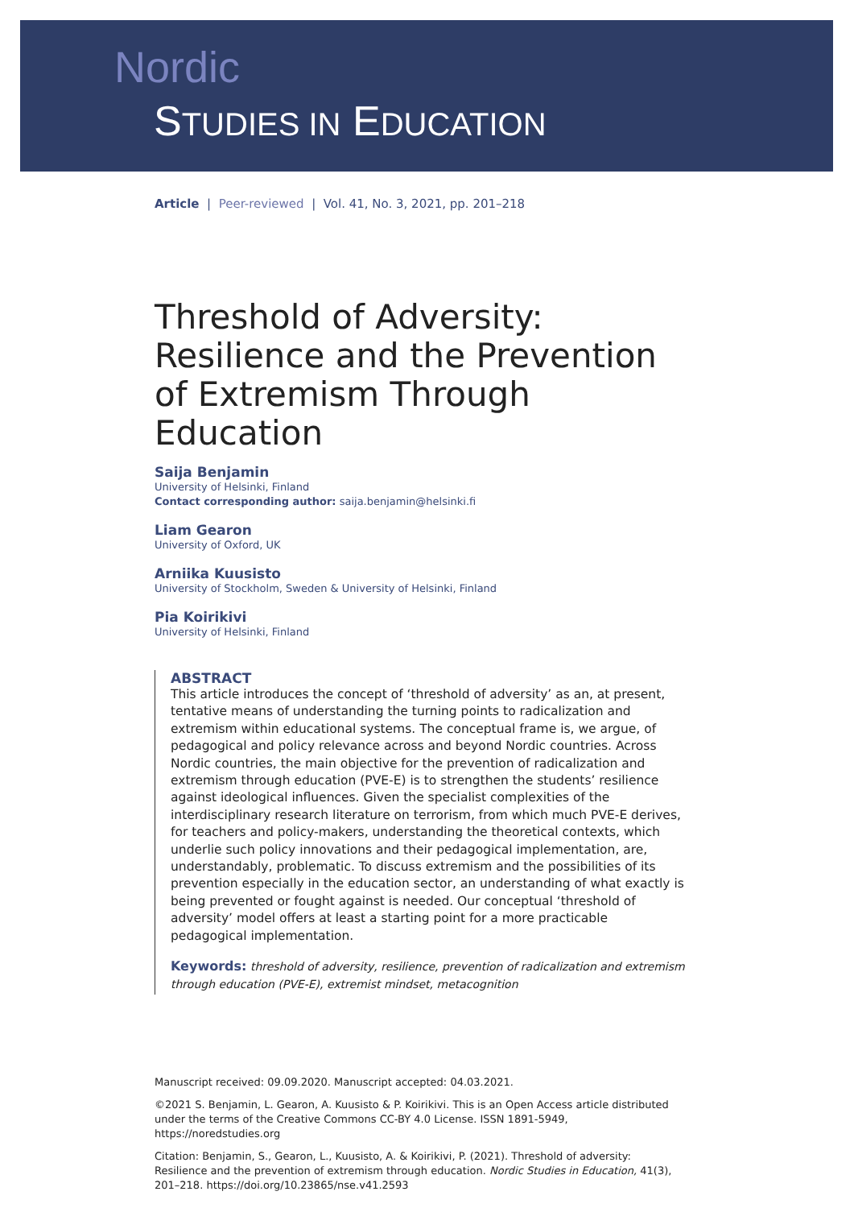Nordic
STUDIES IN EDUCATION
Article | Peer-reviewed | Vol. 41, No. 3, 2021, pp. 201–218
Threshold of Adversity: Resilience and the Prevention of Extremism Through Education
Saija Benjamin
University of Helsinki, Finland
Contact corresponding author: saija.benjamin@helsinki.fi
Liam Gearon
University of Oxford, UK
Arniika Kuusisto
University of Stockholm, Sweden & University of Helsinki, Finland
Pia Koirikivi
University of Helsinki, Finland
ABSTRACT
This article introduces the concept of ‘threshold of adversity’ as an, at present, tentative means of understanding the turning points to radicalization and extremism within educational systems. The conceptual frame is, we argue, of pedagogical and policy relevance across and beyond Nordic countries. Across Nordic countries, the main objective for the prevention of radicalization and extremism through education (PVE-E) is to strengthen the students’ resilience against ideological influences. Given the specialist complexities of the interdisciplinary research literature on terrorism, from which much PVE-E derives, for teachers and policy-makers, understanding the theoretical contexts, which underlie such policy innovations and their pedagogical implementation, are, understandably, problematic. To discuss extremism and the possibilities of its prevention especially in the education sector, an understanding of what exactly is being prevented or fought against is needed. Our conceptual ‘threshold of adversity’ model offers at least a starting point for a more practicable pedagogical implementation.
Keywords: threshold of adversity, resilience, prevention of radicalization and extremism through education (PVE-E), extremist mindset, metacognition
Manuscript received: 09.09.2020. Manuscript accepted: 04.03.2021.
©2021 S. Benjamin, L. Gearon, A. Kuusisto & P. Koirikivi. This is an Open Access article distributed under the terms of the Creative Commons CC-BY 4.0 License. ISSN 1891-5949, https://noredstudies.org
Citation: Benjamin, S., Gearon, L., Kuusisto, A. & Koirikivi, P. (2021). Threshold of adversity: Resilience and the prevention of extremism through education. Nordic Studies in Education, 41(3), 201–218. https://doi.org/10.23865/nse.v41.2593